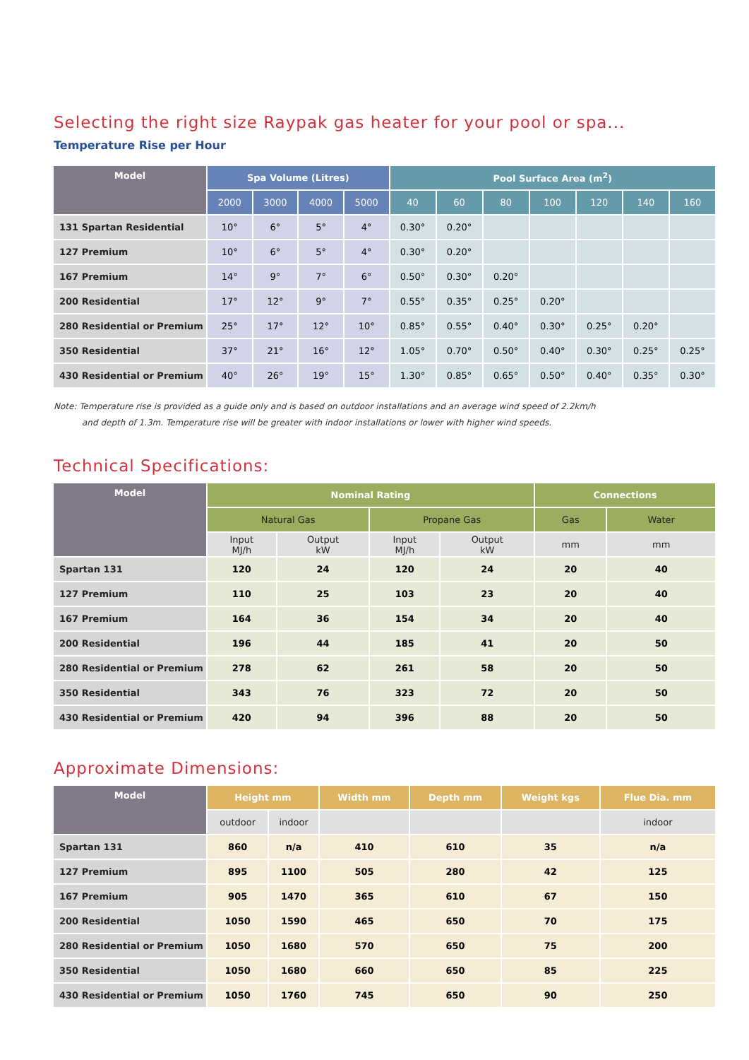Selecting the right size Raypak gas heater for your pool or spa...
Temperature Rise per Hour
| Model | Spa Volume (Litres) | | | | Pool Surface Area (m<sup>2</sup>) | | | | | | |
| --- | --- | --- | --- | --- | --- | --- | --- | --- | --- | --- | --- |
| | 2000 | 3000 | 4000 | 5000 | 40 | 60 | 80 | 100 | 120 | 140 | 160 |
| 131 Spartan Residential | 10° | 6° | 5° | 4° | 0.30° | 0.20° | | | | | |
| 127 Premium | 10° | 6° | 5° | 4° | 0.30° | 0.20° | | | | | |
| 167 Premium | 14° | 9° | 7° | 6° | 0.50° | 0.30° | 0.20° | | | | |
| 200 Residential | 17° | 12° | 9° | 7° | 0.55° | 0.35° | 0.25° | 0.20° | | | |
| 280 Residential or Premium | 25° | 17° | 12° | 10° | 0.85° | 0.55° | 0.40° | 0.30° | 0.25° | 0.20° | |
| 350 Residential | 37° | 21° | 16° | 12° | 1.05° | 0.70° | 0.50° | 0.40° | 0.30° | 0.25° | 0.25° |
| 430 Residential or Premium | 40° | 26° | 19° | 15° | 1.30° | 0.85° | 0.65° | 0.50° | 0.40° | 0.35° | 0.30° |
Note: Temperature rise is provided as a guide only and is based on outdoor installations and an average wind speed of 2.2km/h
and depth of 1.3m. Temperature rise will be greater with indoor installations or lower with higher wind speeds.
Technical Specifications:
| Model | Nominal Rating | | | | Connections | |
| --- | --- | --- | --- | --- | --- | --- |
| | Natural Gas | | Propane Gas | | Gas | Water |
| | Input MJ/h | Output kW | Input MJ/h | Output kW | mm | mm |
| Spartan 131 | 120 | 24 | 120 | 24 | 20 | 40 |
| 127 Premium | 110 | 25 | 103 | 23 | 20 | 40 |
| 167 Premium | 164 | 36 | 154 | 34 | 20 | 40 |
| 200 Residential | 196 | 44 | 185 | 41 | 20 | 50 |
| 280 Residential or Premium | 278 | 62 | 261 | 58 | 20 | 50 |
| 350 Residential | 343 | 76 | 323 | 72 | 20 | 50 |
| 430 Residential or Premium | 420 | 94 | 396 | 88 | 20 | 50 |
Approximate Dimensions:
| Model | Height mm | | Width mm | Depth mm | Weight kgs | Flue Dia. mm |
| --- | --- | --- | --- | --- | --- | --- |
| | outdoor | indoor | | | | indoor |
| Spartan 131 | 860 | n/a | 410 | 610 | 35 | n/a |
| 127 Premium | 895 | 1100 | 505 | 280 | 42 | 125 |
| 167 Premium | 905 | 1470 | 365 | 610 | 67 | 150 |
| 200 Residential | 1050 | 1590 | 465 | 650 | 70 | 175 |
| 280 Residential or Premium | 1050 | 1680 | 570 | 650 | 75 | 200 |
| 350 Residential | 1050 | 1680 | 660 | 650 | 85 | 225 |
| 430 Residential or Premium | 1050 | 1760 | 745 | 650 | 90 | 250 |